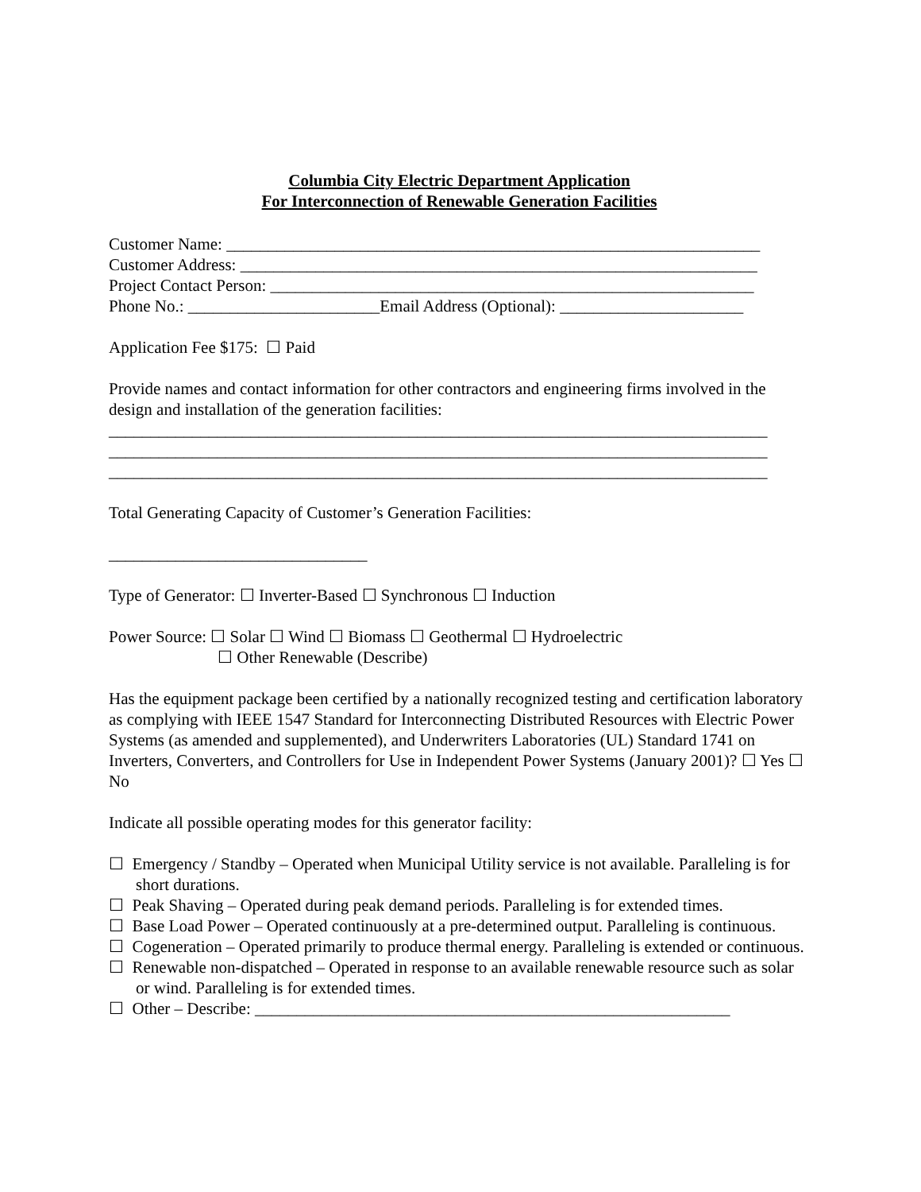Columbia City Electric Department Application
For Interconnection of Renewable Generation Facilities
Customer Name: ________________________________________________________________
Customer Address: ______________________________________________________________
Project Contact Person: __________________________________________________________
Phone No.: _______________________Email Address (Optional): ______________________
Application Fee $175: ☐ Paid
Provide names and contact information for other contractors and engineering firms involved in the design and installation of the generation facilities:
_______________________________________________________________________________
_______________________________________________________________________________
_______________________________________________________________________________
Total Generating Capacity of Customer’s Generation Facilities:
_______________________________
Type of Generator: ☐ Inverter-Based ☐ Synchronous ☐ Induction
Power Source: ☐ Solar ☐ Wind ☐ Biomass ☐ Geothermal ☐ Hydroelectric
☐ Other Renewable (Describe)
Has the equipment package been certified by a nationally recognized testing and certification laboratory as complying with IEEE 1547 Standard for Interconnecting Distributed Resources with Electric Power Systems (as amended and supplemented), and Underwriters Laboratories (UL) Standard 1741 on Inverters, Converters, and Controllers for Use in Independent Power Systems (January 2001)? ☐ Yes ☐ No
Indicate all possible operating modes for this generator facility:
☐ Emergency / Standby – Operated when Municipal Utility service is not available. Paralleling is for short durations.
☐ Peak Shaving – Operated during peak demand periods. Paralleling is for extended times.
☐ Base Load Power – Operated continuously at a pre-determined output. Paralleling is continuous.
☐ Cogeneration – Operated primarily to produce thermal energy. Paralleling is extended or continuous.
☐ Renewable non-dispatched – Operated in response to an available renewable resource such as solar or wind. Paralleling is for extended times.
☐ Other – Describe: _________________________________________________________